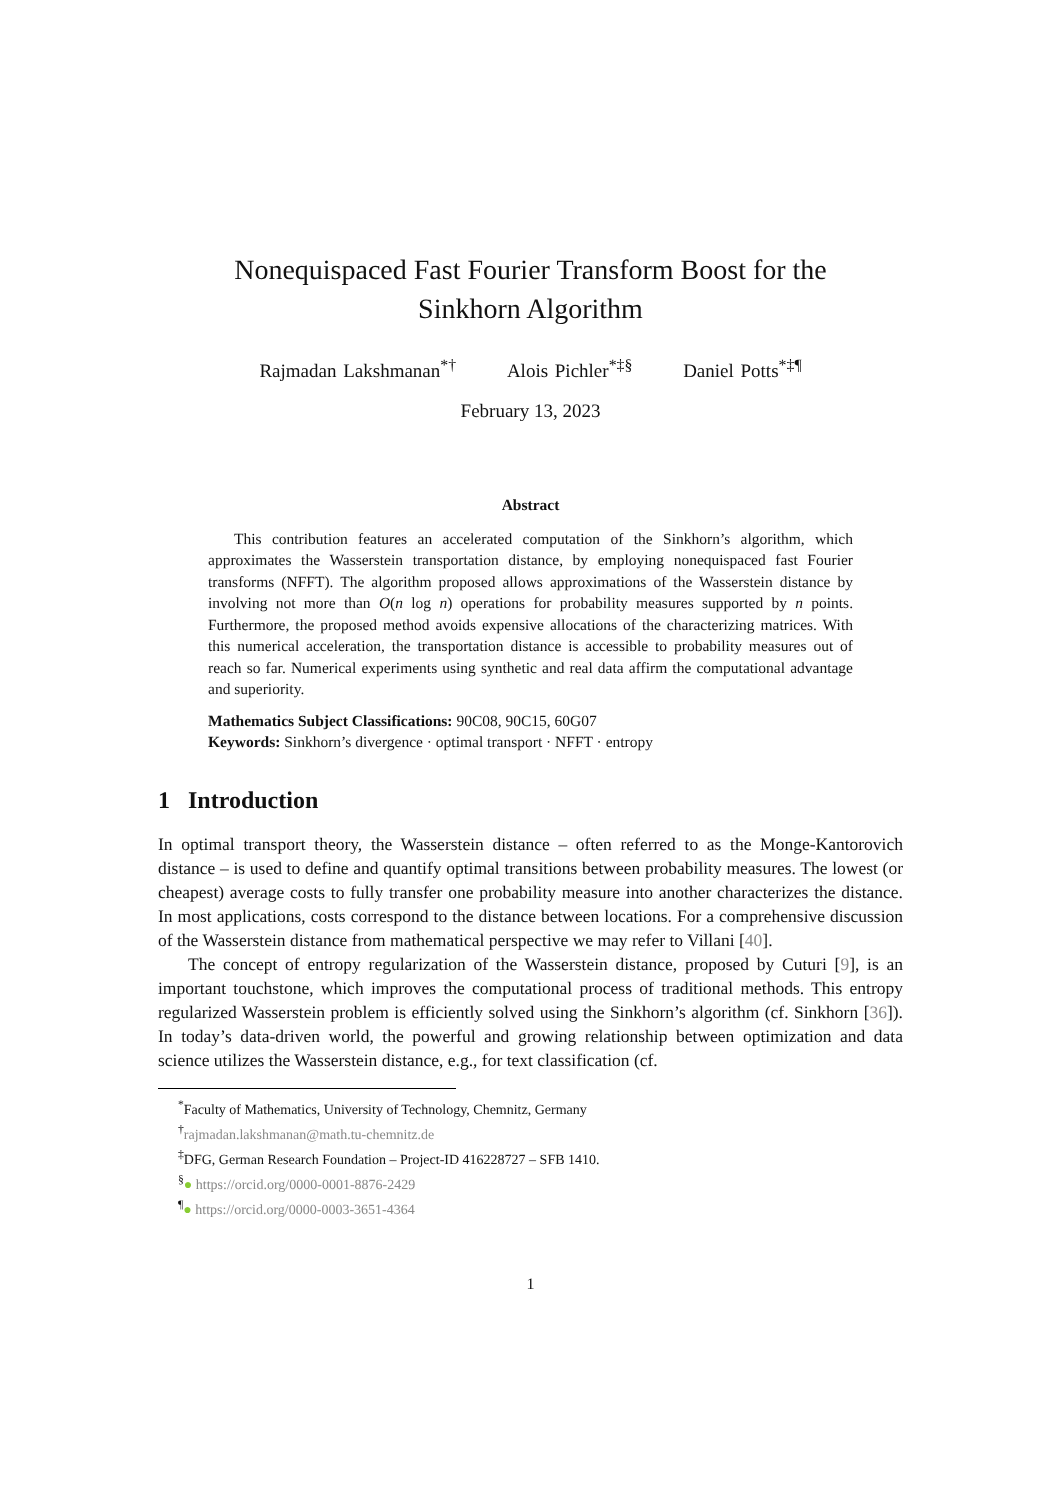Nonequispaced Fast Fourier Transform Boost for the
Sinkhorn Algorithm
Rajmadan Lakshmanan<sup>*†</sup> Alois Pichler<sup>*‡§</sup> Daniel Potts<sup>*‡¶</sup>
February 13, 2023
Abstract
This contribution features an accelerated computation of the Sinkhorn’s algorithm, which approximates the Wasserstein transportation distance, by employing nonequispaced fast Fourier transforms (NFFT). The algorithm proposed allows approximations of the Wasserstein distance by involving not more than O(n log n) operations for probability measures supported by n points. Furthermore, the proposed method avoids expensive allocations of the characterizing matrices. With this numerical acceleration, the transportation distance is accessible to probability measures out of reach so far. Numerical experiments using synthetic and real data affirm the computational advantage and superiority.
Mathematics Subject Classifications: 90C08, 90C15, 60G07
Keywords: Sinkhorn’s divergence · optimal transport · NFFT · entropy
1 Introduction
In optimal transport theory, the Wasserstein distance – often referred to as the Monge-Kantorovich distance – is used to define and quantify optimal transitions between probability measures. The lowest (or cheapest) average costs to fully transfer one probability measure into another characterizes the distance. In most applications, costs correspond to the distance between locations. For a comprehensive discussion of the Wasserstein distance from mathematical perspective we may refer to Villani [40].
The concept of entropy regularization of the Wasserstein distance, proposed by Cuturi [9], is an important touchstone, which improves the computational process of traditional methods. This entropy regularized Wasserstein problem is efficiently solved using the Sinkhorn’s algorithm (cf. Sinkhorn [36]). In today’s data-driven world, the powerful and growing relationship between optimization and data science utilizes the Wasserstein distance, e.g., for text classification (cf.
<sup>*</sup> Faculty of Mathematics, University of Technology, Chemnitz, Germany
<sup>†</sup> rajmadan.lakshmanan@math.tu-chemnitz.de
<sup>‡</sup> DFG, German Research Foundation – Project-ID 416228727 – SFB 1410.
<sup>§</sup>● https://orcid.org/0000-0001-8876-2429
<sup>¶</sup>● https://orcid.org/0000-0003-3651-4364
1